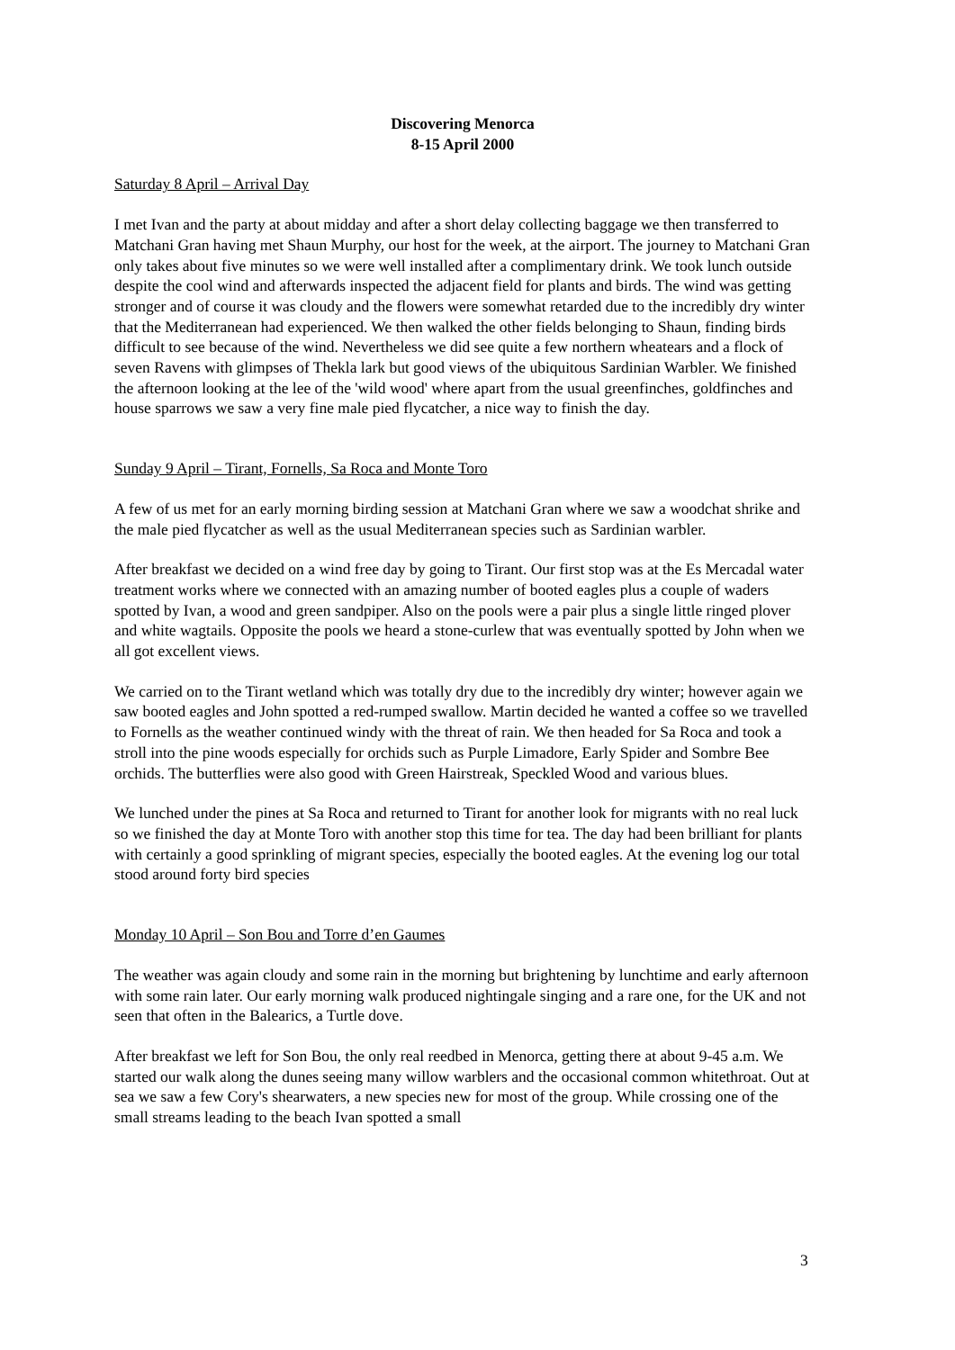Discovering Menorca
8-15 April 2000
Saturday 8 April – Arrival Day
I met Ivan and the party at about midday and after a short delay collecting baggage we then transferred to Matchani Gran having met Shaun Murphy, our host for the week, at the airport. The journey to Matchani Gran only takes about five minutes so we were well installed after a complimentary drink. We took lunch outside despite the cool wind and afterwards inspected the adjacent field for plants and birds. The wind was getting stronger and of course it was cloudy and the flowers were somewhat retarded due to the incredibly dry winter that the Mediterranean had experienced. We then walked the other fields belonging to Shaun, finding birds difficult to see because of the wind. Nevertheless we did see quite a few northern wheatears and a flock of seven Ravens with glimpses of Thekla lark but good views of the ubiquitous Sardinian Warbler. We finished the afternoon looking at the lee of the 'wild wood' where apart from the usual greenfinches, goldfinches and house sparrows we saw a very fine male pied flycatcher, a nice way to finish the day.
Sunday 9 April – Tirant, Fornells, Sa Roca and Monte Toro
A few of us met for an early morning birding session at Matchani Gran where we saw a woodchat shrike and the male pied flycatcher as well as the usual Mediterranean species such as Sardinian warbler.
After breakfast we decided on a wind free day by going to Tirant. Our first stop was at the Es Mercadal water treatment works where we connected with an amazing number of booted eagles plus a couple of waders spotted by Ivan, a wood and green sandpiper. Also on the pools were a pair plus a single little ringed plover and white wagtails. Opposite the pools we heard a stone-curlew that was eventually spotted by John when we all got excellent views.
We carried on to the Tirant wetland which was totally dry due to the incredibly dry winter; however again we saw booted eagles and John spotted a red-rumped swallow. Martin decided he wanted a coffee so we travelled to Fornells as the weather continued windy with the threat of rain. We then headed for Sa Roca and took a stroll into the pine woods especially for orchids such as Purple Limadore, Early Spider and Sombre Bee orchids. The butterflies were also good with Green Hairstreak, Speckled Wood and various blues.
We lunched under the pines at Sa Roca and returned to Tirant for another look for migrants with no real luck so we finished the day at Monte Toro with another stop this time for tea. The day had been brilliant for plants with certainly a good sprinkling of migrant species, especially the booted eagles. At the evening log our total stood around forty bird species
Monday 10 April – Son Bou and Torre d’en Gaumes
The weather was again cloudy and some rain in the morning but brightening by lunchtime and early afternoon with some rain later. Our early morning walk produced nightingale singing and a rare one, for the UK and not seen that often in the Balearics, a Turtle dove.
After breakfast we left for Son Bou, the only real reedbed in Menorca, getting there at about 9-45 a.m. We started our walk along the dunes seeing many willow warblers and the occasional common whitethroat. Out at sea we saw a few Cory's shearwaters, a new species new for most of the group. While crossing one of the small streams leading to the beach Ivan spotted a small
3